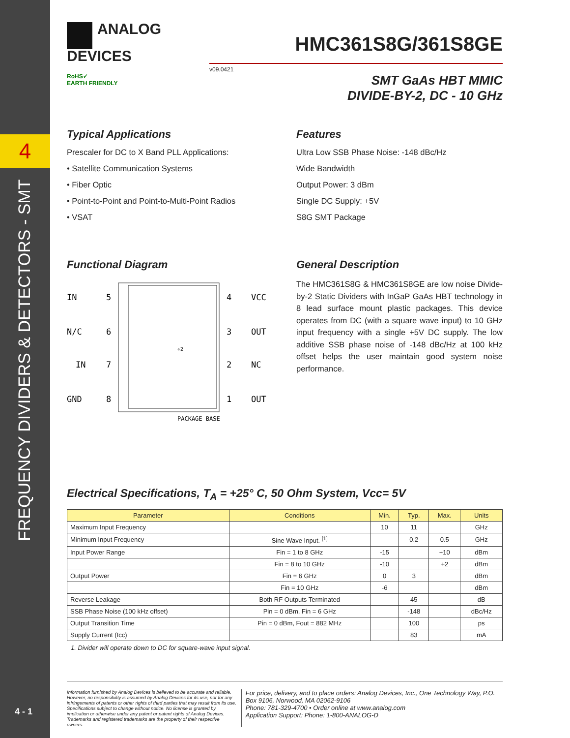4
FREQUENCY DIVIDERS & DETECTORS - SMT
4 - 1
ANALOG
DEVICES
HMC361S8G/361S8GE
v09.0421
RoHS✓
EARTH FRIENDLY
SMT GaAs HBT MMIC
DIVIDE-BY-2, DC - 10 GHz
Typical Applications
Prescaler for DC to X Band PLL Applications:
• Satellite Communication Systems
• Fiber Optic
• Point-to-Point and Point-to-Multi-Point Radios
• VSAT
Features
Ultra Low SSB Phase Noise: -148 dBc/Hz
Wide Bandwidth
Output Power: 3 dBm
Single DC Supply: +5V
S8G SMT Package
Functional Diagram
IN
5
N/C
6
IN
7
GND
8
4
VCC
3
OUT
2
NC
1
OUT
÷2
PACKAGE BASE
General Description
The HMC361S8G & HMC361S8GE are low noise Divide-by-2 Static Dividers with InGaP GaAs HBT technology in 8 lead surface mount plastic packages. This device operates from DC (with a square wave input) to 10 GHz input frequency with a single +5V DC supply. The low additive SSB phase noise of -148 dBc/Hz at 100 kHz offset helps the user maintain good system noise performance.
Electrical Specifications, T<sub>A</sub> = +25° C, 50 Ohm System, Vcc= 5V
| Parameter | Conditions | Min. | Typ. | Max. | Units |
| --- | --- | --- | --- | --- | --- |
| Maximum Input Frequency | | 10 | 11 | | GHz |
| Minimum Input Frequency | Sine Wave Input. <sup>[1]</sup> | | 0.2 | 0.5 | GHz |
| Input Power Range | Fin = 1 to 8 GHz | -15 | | +10 | dBm |
| | Fin = 8 to 10 GHz | -10 | | +2 | dBm |
| Output Power | Fin = 6 GHz | 0 | 3 | | dBm |
| | Fin = 10 GHz | -6 | | | dBm |
| Reverse Leakage | Both RF Outputs Terminated | | 45 | | dB |
| SSB Phase Noise (100 kHz offset) | Pin = 0 dBm, Fin = 6 GHz | | -148 | | dBc/Hz |
| Output Transition Time | Pin = 0 dBm, Fout = 882 MHz | | 100 | | ps |
| Supply Current (Icc) | | | 83 | | mA |
1. Divider will operate down to DC for square-wave input signal.
Information furnished by Analog Devices is believed to be accurate and reliable. However, no responsibility is assumed by Analog Devices for its use, nor for any infringements of patents or other rights of third parties that may result from its use. Specifications subject to change without notice. No license is granted by implication or otherwise under any patent or patent rights of Analog Devices. Trademarks and registered trademarks are the property of their respective owners.
For price, delivery, and to place orders: Analog Devices, Inc., One Technology Way, P.O. Box 9106, Norwood, MA 02062-9106
Phone: 781-329-4700 • Order online at www.analog.com
Application Support: Phone: 1-800-ANALOG-D